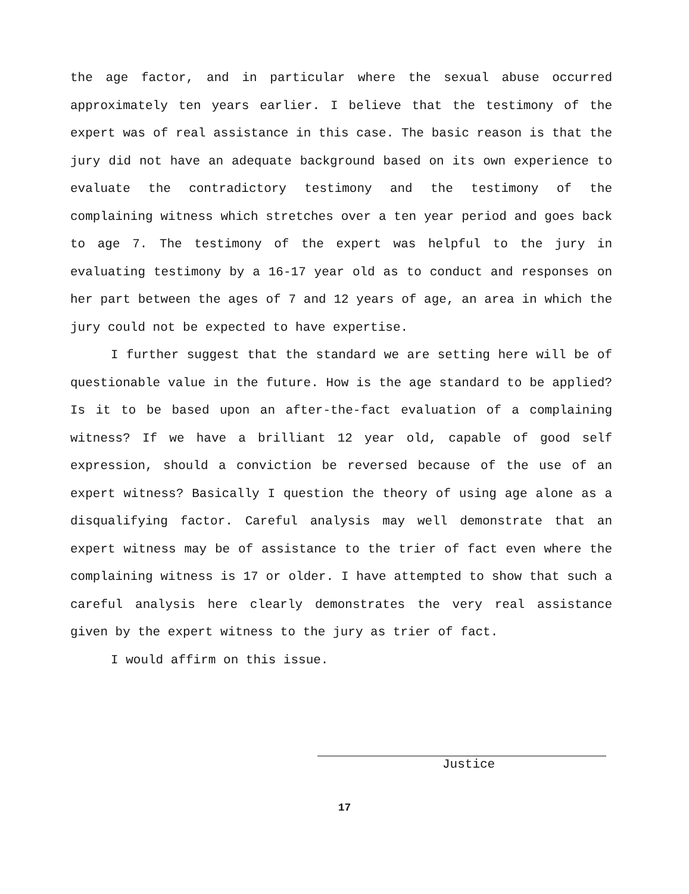the age factor, and in particular where the sexual abuse occurred approximately ten years earlier. I believe that the testimony of the expert was of real assistance in this case. The basic reason is that the jury did not have an adequate background based on its own experience to evaluate the contradictory testimony and the testimony of the complaining witness which stretches over a ten year period and goes back to age 7. The testimony of the expert was helpful to the jury in evaluating testimony by a 16-17 year old as to conduct and responses on her part between the ages of 7 and 12 years of age, an area in which the jury could not be expected to have expertise.
I further suggest that the standard we are setting here will be of questionable value in the future. How is the age standard to be applied? Is it to be based upon an after-the-fact evaluation of a complaining witness? If we have a brilliant 12 year old, capable of good self expression, should a conviction be reversed because of the use of an expert witness? Basically I question the theory of using age alone as a disqualifying factor. Careful analysis may well demonstrate that an expert witness may be of assistance to the trier of fact even where the complaining witness is 17 or older. I have attempted to show that such a careful analysis here clearly demonstrates the very real assistance given by the expert witness to the jury as trier of fact.
I would affirm on this issue.
Justice
17